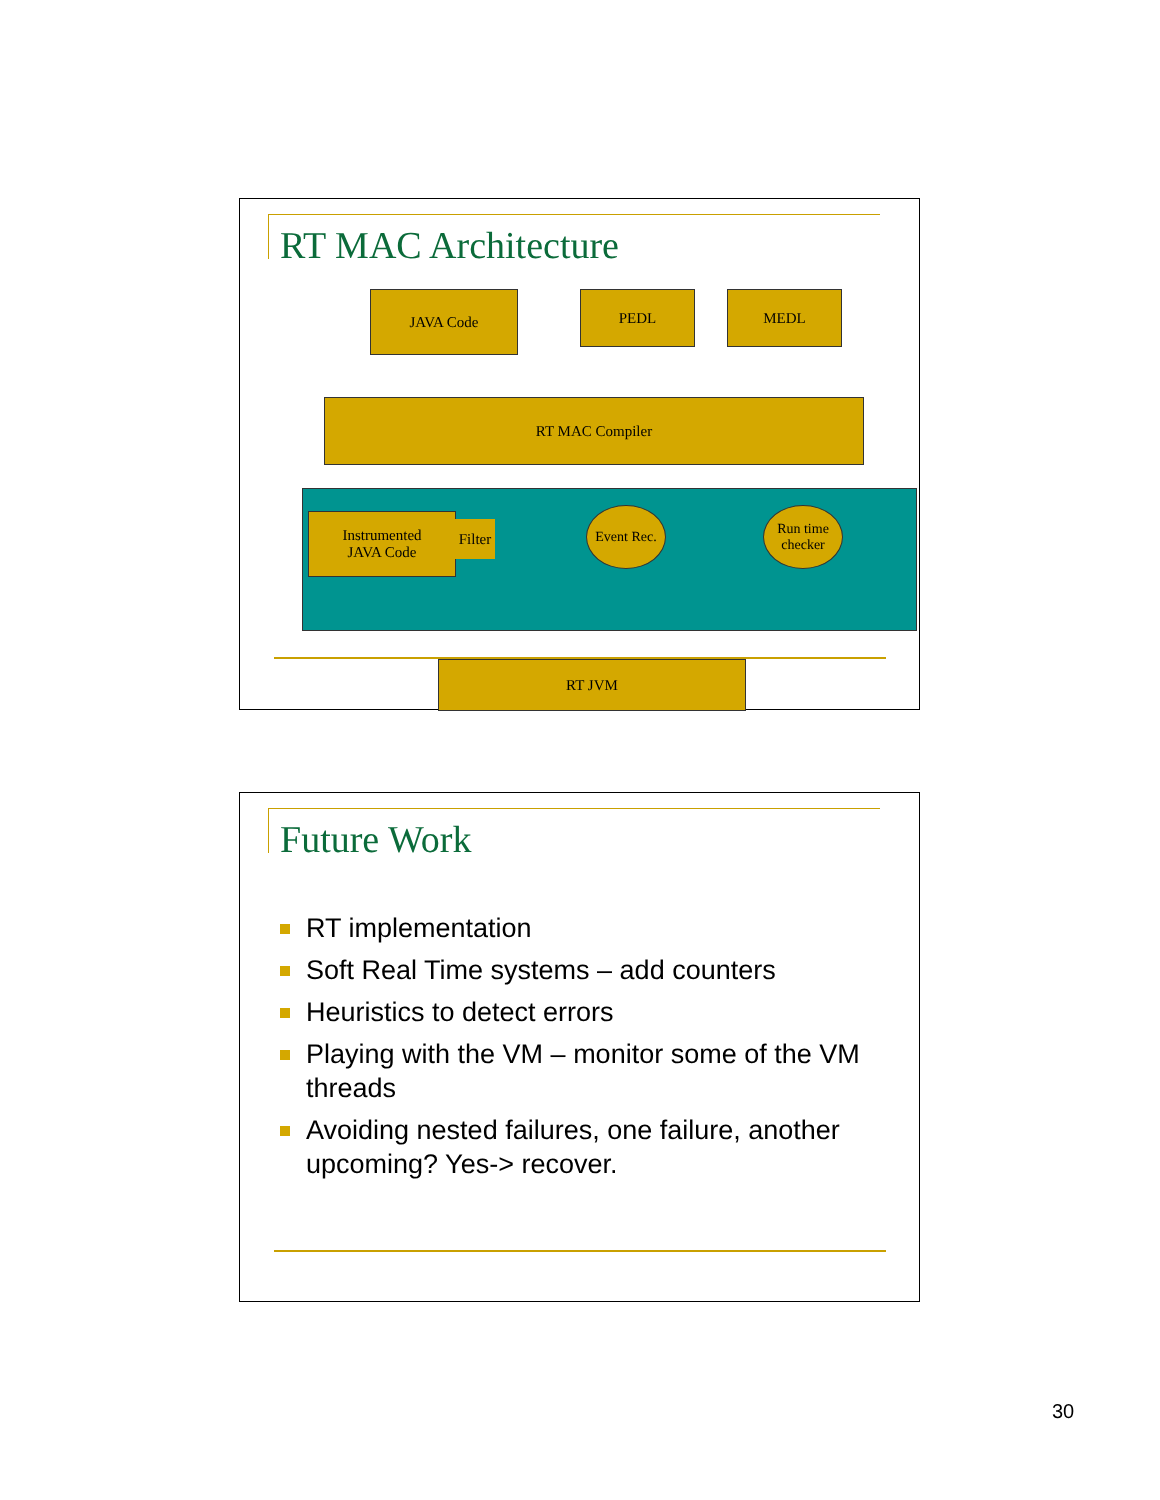RT MAC Architecture
JAVA Code PEDL MEDL
RT MAC Compiler
Instrumented
JAVA Code
Filter
Event Rec.
Run time checker
RT JVM
Future Work
RT implementation
Soft Real Time systems – add counters
Heuristics to detect errors
Playing with the VM – monitor some of the VM threads
Avoiding nested failures, one failure, another upcoming? Yes-> recover.
30